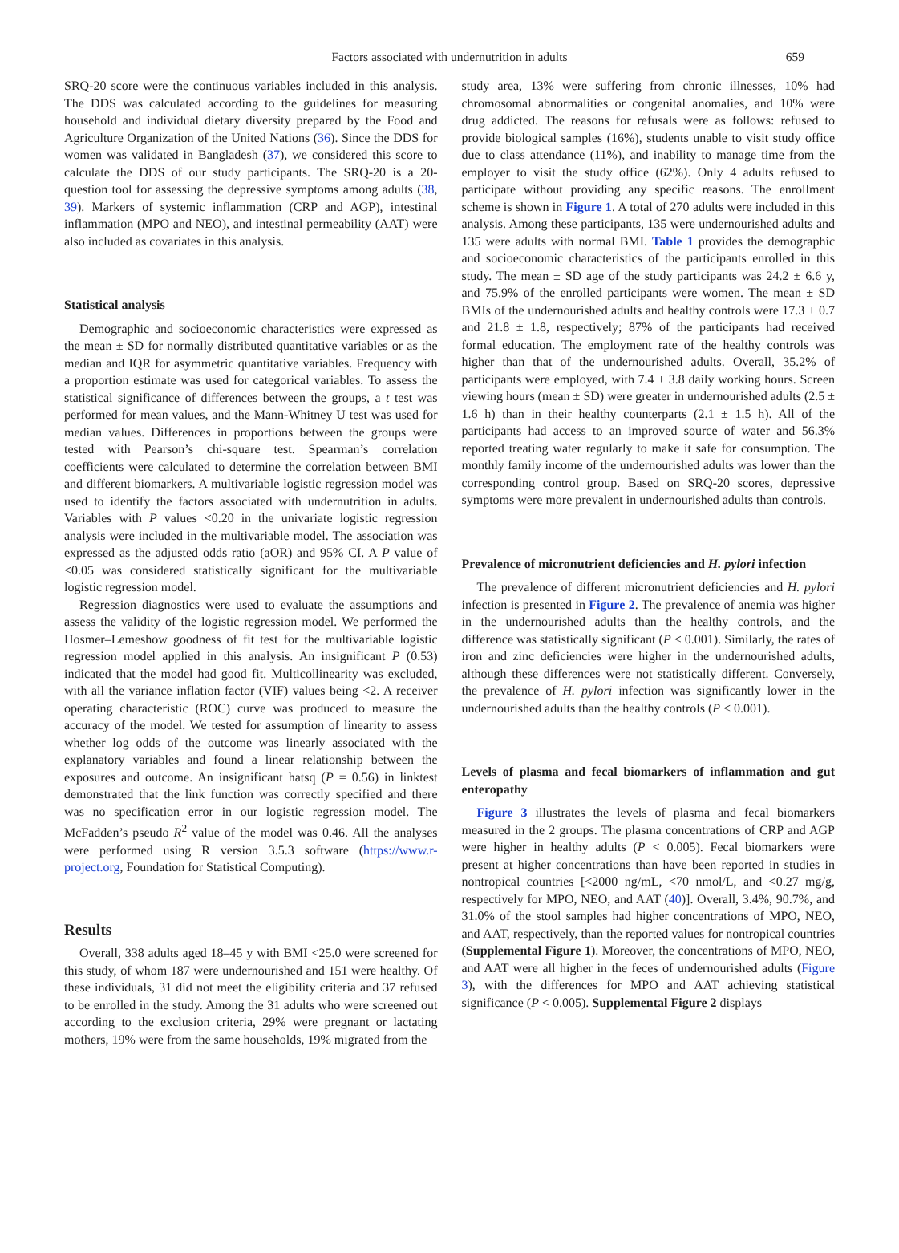Factors associated with undernutrition in adults
659
SRQ-20 score were the continuous variables included in this analysis. The DDS was calculated according to the guidelines for measuring household and individual dietary diversity prepared by the Food and Agriculture Organization of the United Nations (36). Since the DDS for women was validated in Bangladesh (37), we considered this score to calculate the DDS of our study participants. The SRQ-20 is a 20-question tool for assessing the depressive symptoms among adults (38, 39). Markers of systemic inflammation (CRP and AGP), intestinal inflammation (MPO and NEO), and intestinal permeability (AAT) were also included as covariates in this analysis.
Statistical analysis
Demographic and socioeconomic characteristics were expressed as the mean ± SD for normally distributed quantitative variables or as the median and IQR for asymmetric quantitative variables. Frequency with a proportion estimate was used for categorical variables. To assess the statistical significance of differences between the groups, a t test was performed for mean values, and the Mann-Whitney U test was used for median values. Differences in proportions between the groups were tested with Pearson’s chi-square test. Spearman’s correlation coefficients were calculated to determine the correlation between BMI and different biomarkers. A multivariable logistic regression model was used to identify the factors associated with undernutrition in adults. Variables with P values <0.20 in the univariate logistic regression analysis were included in the multivariable model. The association was expressed as the adjusted odds ratio (aOR) and 95% CI. A P value of <0.05 was considered statistically significant for the multivariable logistic regression model.
Regression diagnostics were used to evaluate the assumptions and assess the validity of the logistic regression model. We performed the Hosmer–Lemeshow goodness of fit test for the multivariable logistic regression model applied in this analysis. An insignificant P (0.53) indicated that the model had good fit. Multicollinearity was excluded, with all the variance inflation factor (VIF) values being <2. A receiver operating characteristic (ROC) curve was produced to measure the accuracy of the model. We tested for assumption of linearity to assess whether log odds of the outcome was linearly associated with the explanatory variables and found a linear relationship between the exposures and outcome. An insignificant hatsq (P = 0.56) in linktest demonstrated that the link function was correctly specified and there was no specification error in our logistic regression model. The McFadden’s pseudo R<sup>2</sup> value of the model was 0.46. All the analyses were performed using R version 3.5.3 software (https://www.r-project.org, Foundation for Statistical Computing).
Results
Overall, 338 adults aged 18–45 y with BMI <25.0 were screened for this study, of whom 187 were undernourished and 151 were healthy. Of these individuals, 31 did not meet the eligibility criteria and 37 refused to be enrolled in the study. Among the 31 adults who were screened out according to the exclusion criteria, 29% were pregnant or lactating mothers, 19% were from the same households, 19% migrated from the
study area, 13% were suffering from chronic illnesses, 10% had chromosomal abnormalities or congenital anomalies, and 10% were drug addicted. The reasons for refusals were as follows: refused to provide biological samples (16%), students unable to visit study office due to class attendance (11%), and inability to manage time from the employer to visit the study office (62%). Only 4 adults refused to participate without providing any specific reasons. The enrollment scheme is shown in Figure 1. A total of 270 adults were included in this analysis. Among these participants, 135 were undernourished adults and 135 were adults with normal BMI. Table 1 provides the demographic and socioeconomic characteristics of the participants enrolled in this study. The mean ± SD age of the study participants was 24.2 ± 6.6 y, and 75.9% of the enrolled participants were women. The mean ± SD BMIs of the undernourished adults and healthy controls were 17.3 ± 0.7 and 21.8 ± 1.8, respectively; 87% of the participants had received formal education. The employment rate of the healthy controls was higher than that of the undernourished adults. Overall, 35.2% of participants were employed, with 7.4 ± 3.8 daily working hours. Screen viewing hours (mean ± SD) were greater in undernourished adults (2.5 ± 1.6 h) than in their healthy counterparts (2.1 ± 1.5 h). All of the participants had access to an improved source of water and 56.3% reported treating water regularly to make it safe for consumption. The monthly family income of the undernourished adults was lower than the corresponding control group. Based on SRQ-20 scores, depressive symptoms were more prevalent in undernourished adults than controls.
Prevalence of micronutrient deficiencies and H. pylori infection
The prevalence of different micronutrient deficiencies and H. pylori infection is presented in Figure 2. The prevalence of anemia was higher in the undernourished adults than the healthy controls, and the difference was statistically significant (P < 0.001). Similarly, the rates of iron and zinc deficiencies were higher in the undernourished adults, although these differences were not statistically different. Conversely, the prevalence of H. pylori infection was significantly lower in the undernourished adults than the healthy controls (P < 0.001).
Levels of plasma and fecal biomarkers of inflammation and gut enteropathy
Figure 3 illustrates the levels of plasma and fecal biomarkers measured in the 2 groups. The plasma concentrations of CRP and AGP were higher in healthy adults (P < 0.005). Fecal biomarkers were present at higher concentrations than have been reported in studies in nontropical countries [<2000 ng/mL, <70 nmol/L, and <0.27 mg/g, respectively for MPO, NEO, and AAT (40)]. Overall, 3.4%, 90.7%, and 31.0% of the stool samples had higher concentrations of MPO, NEO, and AAT, respectively, than the reported values for nontropical countries (Supplemental Figure 1). Moreover, the concentrations of MPO, NEO, and AAT were all higher in the feces of undernourished adults (Figure 3), with the differences for MPO and AAT achieving statistical significance (P < 0.005). Supplemental Figure 2 displays